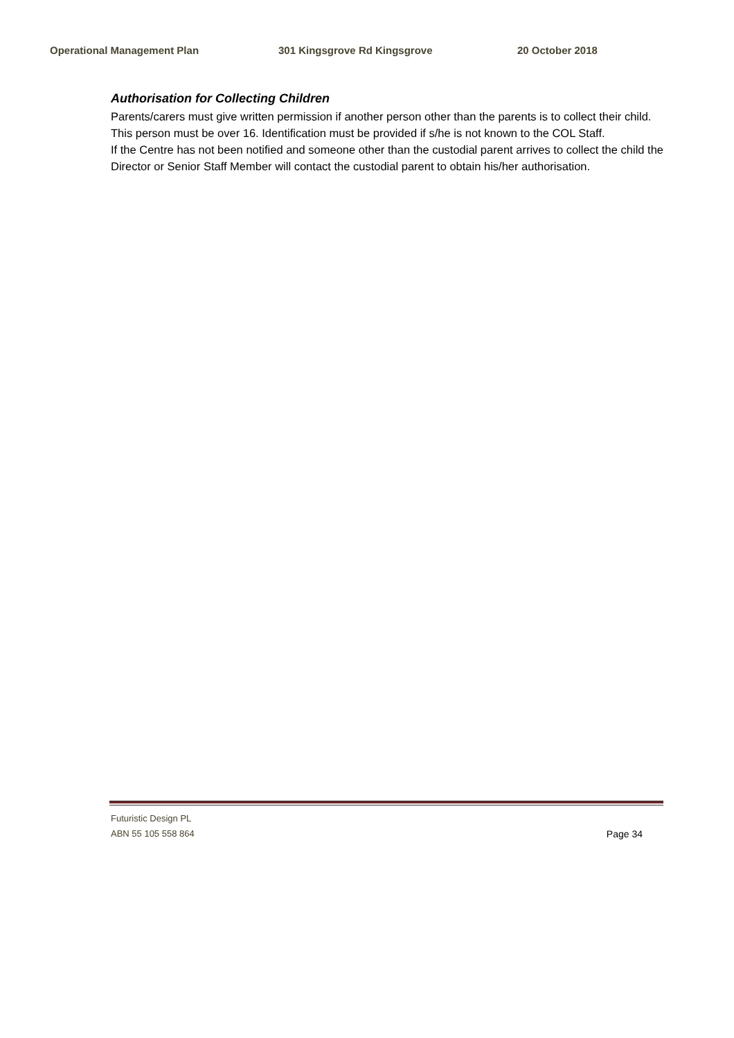Operational Management Plan 301 Kingsgrove Rd Kingsgrove 20 October 2018
Authorisation for Collecting Children
Parents/carers must give written permission if another person other than the parents is to collect their child. This person must be over 16. Identification must be provided if s/he is not known to the COL Staff.
If the Centre has not been notified and someone other than the custodial parent arrives to collect the child the Director or Senior Staff Member will contact the custodial parent to obtain his/her authorisation.
Futuristic Design PL
ABN 55 105 558 864 Page 34